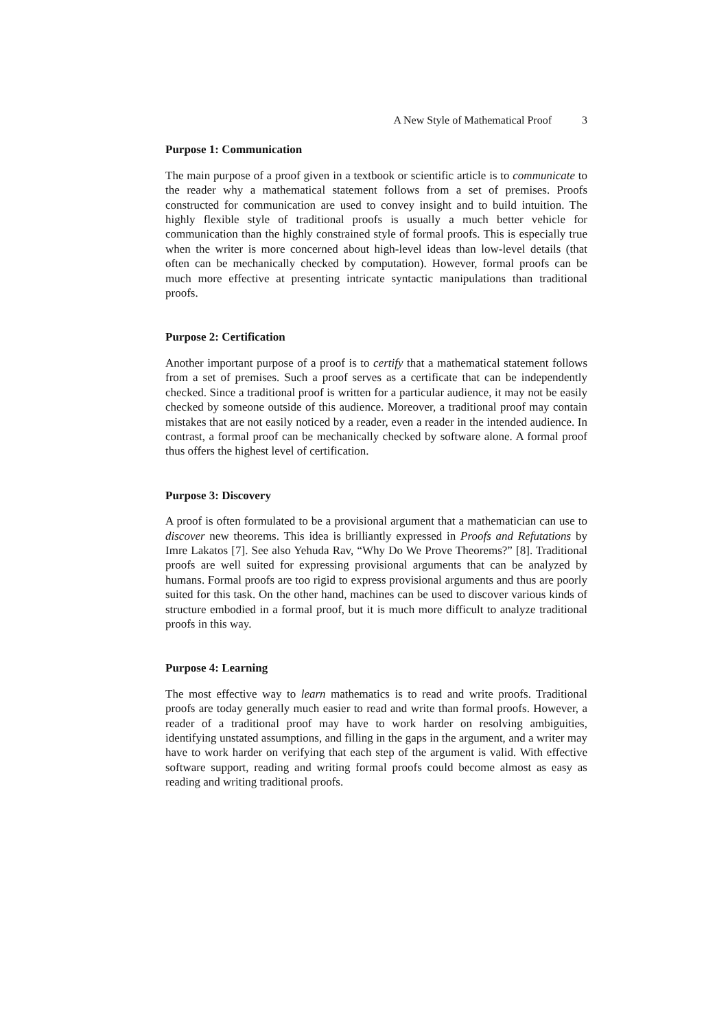A New Style of Mathematical Proof 3
Purpose 1: Communication
The main purpose of a proof given in a textbook or scientific article is to communicate to the reader why a mathematical statement follows from a set of premises. Proofs constructed for communication are used to convey insight and to build intuition. The highly flexible style of traditional proofs is usually a much better vehicle for communication than the highly constrained style of formal proofs. This is especially true when the writer is more concerned about high-level ideas than low-level details (that often can be mechanically checked by computation). However, formal proofs can be much more effective at presenting intricate syntactic manipulations than traditional proofs.
Purpose 2: Certification
Another important purpose of a proof is to certify that a mathematical statement follows from a set of premises. Such a proof serves as a certificate that can be independently checked. Since a traditional proof is written for a particular audience, it may not be easily checked by someone outside of this audience. Moreover, a traditional proof may contain mistakes that are not easily noticed by a reader, even a reader in the intended audience. In contrast, a formal proof can be mechanically checked by software alone. A formal proof thus offers the highest level of certification.
Purpose 3: Discovery
A proof is often formulated to be a provisional argument that a mathematician can use to discover new theorems. This idea is brilliantly expressed in Proofs and Refutations by Imre Lakatos [7]. See also Yehuda Rav, “Why Do We Prove Theorems?” [8]. Traditional proofs are well suited for expressing provisional arguments that can be analyzed by humans. Formal proofs are too rigid to express provisional arguments and thus are poorly suited for this task. On the other hand, machines can be used to discover various kinds of structure embodied in a formal proof, but it is much more difficult to analyze traditional proofs in this way.
Purpose 4: Learning
The most effective way to learn mathematics is to read and write proofs. Traditional proofs are today generally much easier to read and write than formal proofs. However, a reader of a traditional proof may have to work harder on resolving ambiguities, identifying unstated assumptions, and filling in the gaps in the argument, and a writer may have to work harder on verifying that each step of the argument is valid. With effective software support, reading and writing formal proofs could become almost as easy as reading and writing traditional proofs.